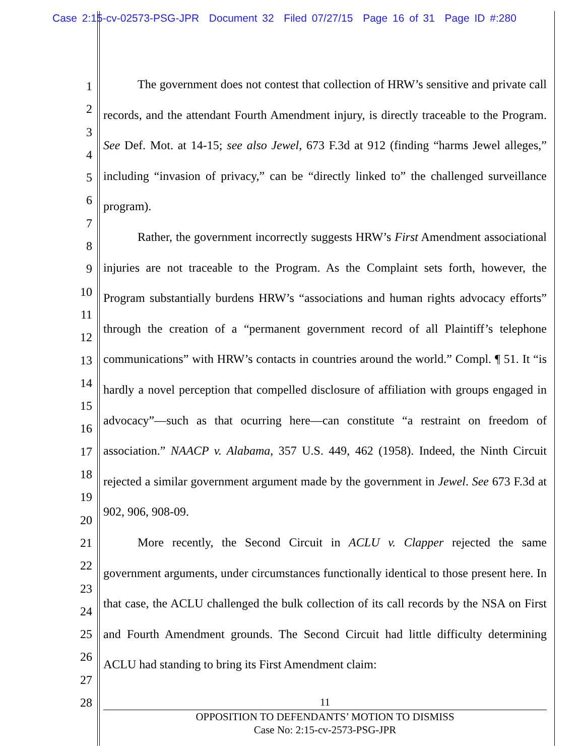Case 2:15-cv-02573-PSG-JPR Document 32 Filed 07/27/15 Page 16 of 31 Page ID #:280
1
2
3
4
5
6
7
8
9
10
11
12
13
14
15
16
17
18
19
20
21
22
23
24
25
26
27
28
The government does not contest that collection of HRW’s sensitive and private call records, and the attendant Fourth Amendment injury, is directly traceable to the Program. See Def. Mot. at 14-15; see also Jewel, 673 F.3d at 912 (finding “harms Jewel alleges,” including “invasion of privacy,” can be “directly linked to” the challenged surveillance program).
Rather, the government incorrectly suggests HRW’s First Amendment associational injuries are not traceable to the Program. As the Complaint sets forth, however, the Program substantially burdens HRW’s “associations and human rights advocacy efforts” through the creation of a “permanent government record of all Plaintiff’s telephone communications” with HRW’s contacts in countries around the world.” Compl. ¶ 51. It “is hardly a novel perception that compelled disclosure of affiliation with groups engaged in advocacy”—such as that ocurring here—can constitute “a restraint on freedom of association.” NAACP v. Alabama, 357 U.S. 449, 462 (1958). Indeed, the Ninth Circuit rejected a similar government argument made by the government in Jewel. See 673 F.3d at 902, 906, 908-09.
More recently, the Second Circuit in ACLU v. Clapper rejected the same government arguments, under circumstances functionally identical to those present here. In that case, the ACLU challenged the bulk collection of its call records by the NSA on First and Fourth Amendment grounds. The Second Circuit had little difficulty determining ACLU had standing to bring its First Amendment claim:
11
OPPOSITION TO DEFENDANTS’ MOTION TO DISMISS
Case No: 2:15-cv-2573-PSG-JPR